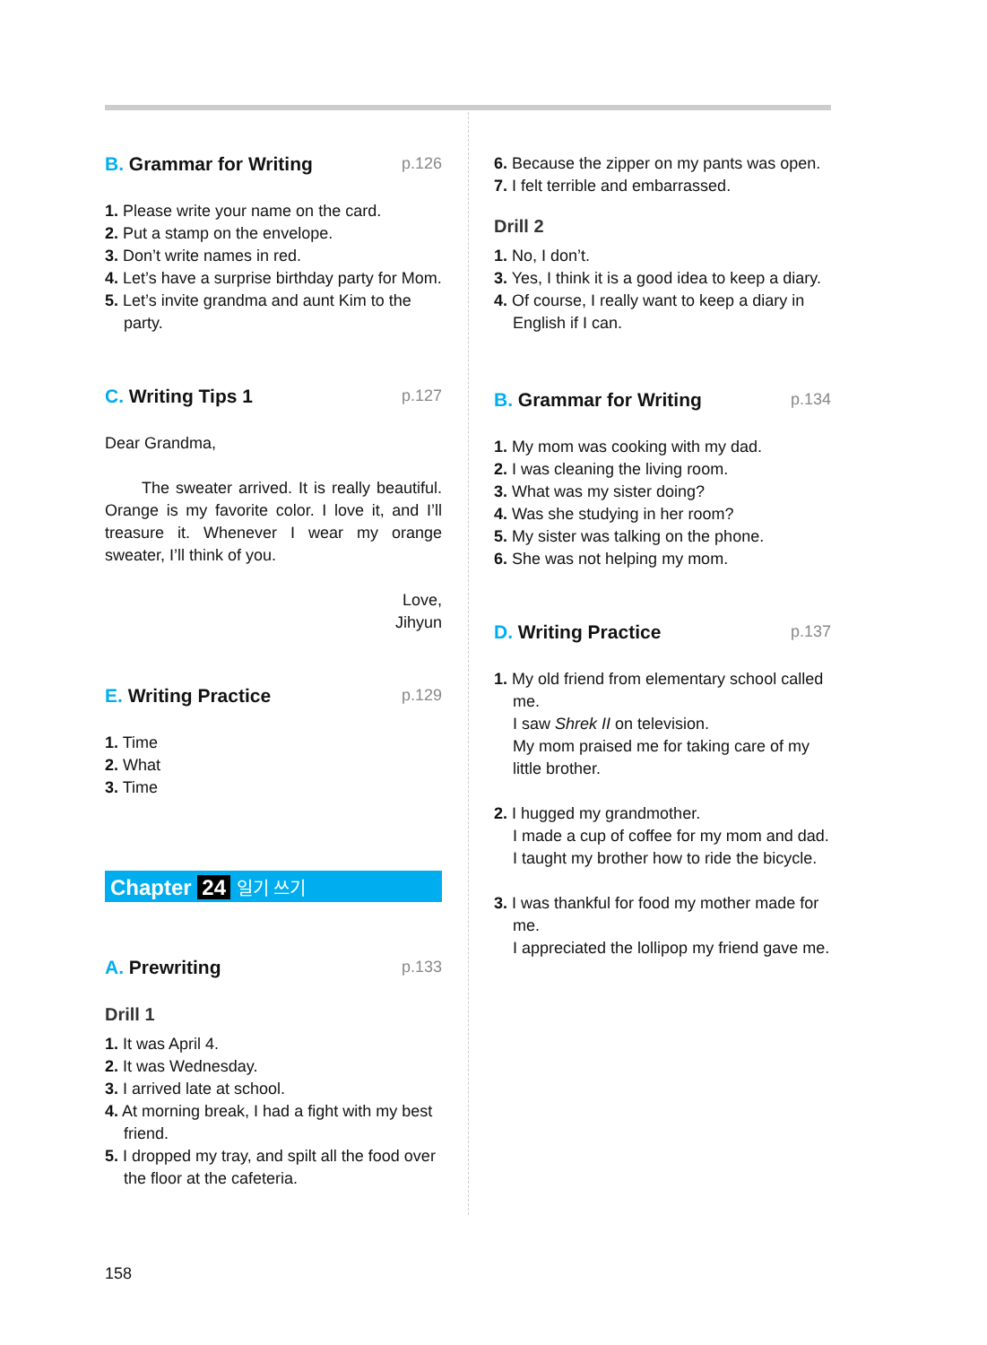B. Grammar for Writing p.126
1. Please write your name on the card.
2. Put a stamp on the envelope.
3. Don’t write names in red.
4. Let’s have a surprise birthday party for Mom.
5. Let’s invite grandma and aunt Kim to the party.
C. Writing Tips 1 p.127
Dear Grandma,
The sweater arrived. It is really beautiful. Orange is my favorite color. I love it, and I’ll treasure it. Whenever I wear my orange sweater, I’ll think of you.
Love,
Jihyun
E. Writing Practice p.129
1. Time
2. What
3. Time
Chapter 24 일기 쓰기
A. Prewriting p.133
Drill 1
1. It was April 4.
2. It was Wednesday.
3. I arrived late at school.
4. At morning break, I had a fight with my best friend.
5. I dropped my tray, and spilt all the food over the floor at the cafeteria.
6. Because the zipper on my pants was open.
7. I felt terrible and embarrassed.
Drill 2
1. No, I don’t.
3. Yes, I think it is a good idea to keep a diary.
4. Of course, I really want to keep a diary in English if I can.
B. Grammar for Writing p.134
1. My mom was cooking with my dad.
2. I was cleaning the living room.
3. What was my sister doing?
4. Was she studying in her room?
5. My sister was talking on the phone.
6. She was not helping my mom.
D. Writing Practice p.137
1. My old friend from elementary school called me.
I saw Shrek II on television.
My mom praised me for taking care of my little brother.
2. I hugged my grandmother.
I made a cup of coffee for my mom and dad.
I taught my brother how to ride the bicycle.
3. I was thankful for food my mother made for me.
I appreciated the lollipop my friend gave me.
158